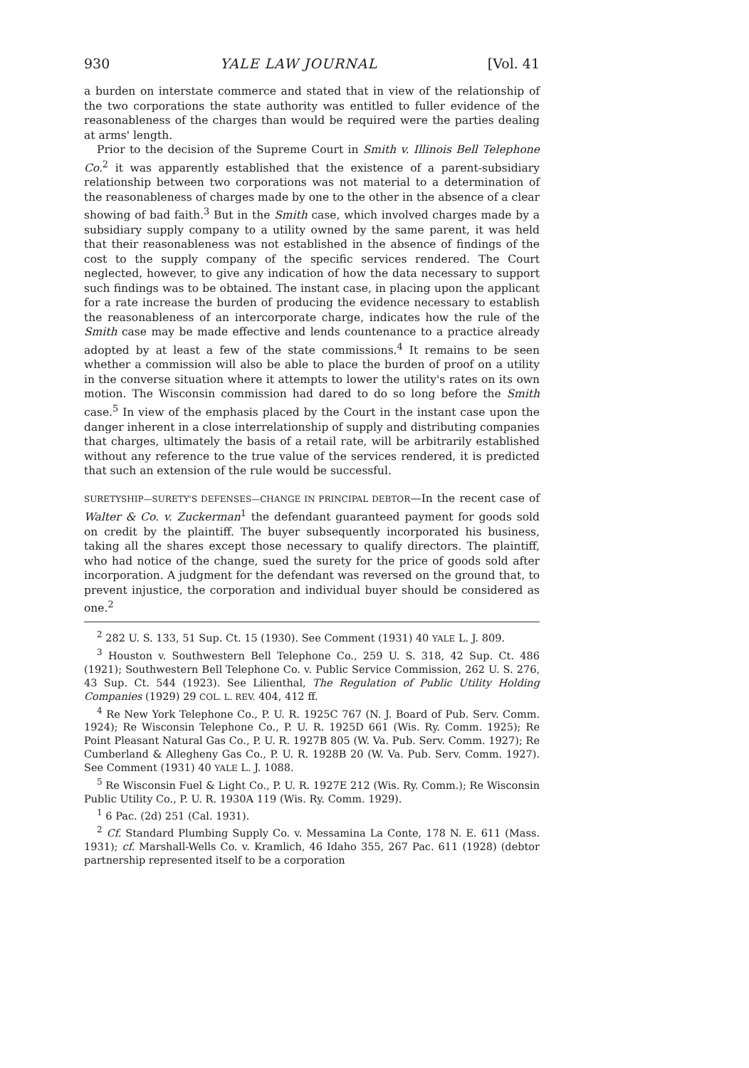930 YALE LAW JOURNAL [Vol. 41
a burden on interstate commerce and stated that in view of the relationship of the two corporations the state authority was entitled to fuller evidence of the reasonableness of the charges than would be required were the parties dealing at arms' length.
Prior to the decision of the Supreme Court in Smith v. Illinois Bell Telephone Co.<sup>2</sup> it was apparently established that the existence of a parent-subsidiary relationship between two corporations was not material to a determination of the reasonableness of charges made by one to the other in the absence of a clear showing of bad faith.<sup>3</sup> But in the Smith case, which involved charges made by a subsidiary supply company to a utility owned by the same parent, it was held that their reasonableness was not established in the absence of findings of the cost to the supply company of the specific services rendered. The Court neglected, however, to give any indication of how the data necessary to support such findings was to be obtained. The instant case, in placing upon the applicant for a rate increase the burden of producing the evidence necessary to establish the reasonableness of an intercorporate charge, indicates how the rule of the Smith case may be made effective and lends countenance to a practice already adopted by at least a few of the state commissions.<sup>4</sup> It remains to be seen whether a commission will also be able to place the burden of proof on a utility in the converse situation where it attempts to lower the utility's rates on its own motion. The Wisconsin commission had dared to do so long before the Smith case.<sup>5</sup> In view of the emphasis placed by the Court in the instant case upon the danger inherent in a close interrelationship of supply and distributing companies that charges, ultimately the basis of a retail rate, will be arbitrarily established without any reference to the true value of the services rendered, it is predicted that such an extension of the rule would be successful.
SURETYSHIP—SURETY'S DEFENSES—CHANGE IN PRINCIPAL DEBTOR—In the recent case of Walter & Co. v. Zuckerman<sup>1</sup> the defendant guaranteed payment for goods sold on credit by the plaintiff. The buyer subsequently incorporated his business, taking all the shares except those necessary to qualify directors. The plaintiff, who had notice of the change, sued the surety for the price of goods sold after incorporation. A judgment for the defendant was reversed on the ground that, to prevent injustice, the corporation and individual buyer should be considered as one.<sup>2</sup>
<sup>2</sup> 282 U. S. 133, 51 Sup. Ct. 15 (1930). See Comment (1931) 40 YALE L. J. 809.
<sup>3</sup> Houston v. Southwestern Bell Telephone Co., 259 U. S. 318, 42 Sup. Ct. 486 (1921); Southwestern Bell Telephone Co. v. Public Service Commission, 262 U. S. 276, 43 Sup. Ct. 544 (1923). See Lilienthal, The Regulation of Public Utility Holding Companies (1929) 29 COL. L. REV. 404, 412 ff.
<sup>4</sup> Re New York Telephone Co., P. U. R. 1925C 767 (N. J. Board of Pub. Serv. Comm. 1924); Re Wisconsin Telephone Co., P. U. R. 1925D 661 (Wis. Ry. Comm. 1925); Re Point Pleasant Natural Gas Co., P. U. R. 1927B 805 (W. Va. Pub. Serv. Comm. 1927); Re Cumberland & Allegheny Gas Co., P. U. R. 1928B 20 (W. Va. Pub. Serv. Comm. 1927). See Comment (1931) 40 YALE L. J. 1088.
<sup>5</sup> Re Wisconsin Fuel & Light Co., P. U. R. 1927E 212 (Wis. Ry. Comm.); Re Wisconsin Public Utility Co., P. U. R. 1930A 119 (Wis. Ry. Comm. 1929).
<sup>1</sup> 6 Pac. (2d) 251 (Cal. 1931).
<sup>2</sup> Cf. Standard Plumbing Supply Co. v. Messamina La Conte, 178 N. E. 611 (Mass. 1931); cf. Marshall-Wells Co. v. Kramlich, 46 Idaho 355, 267 Pac. 611 (1928) (debtor partnership represented itself to be a corporation